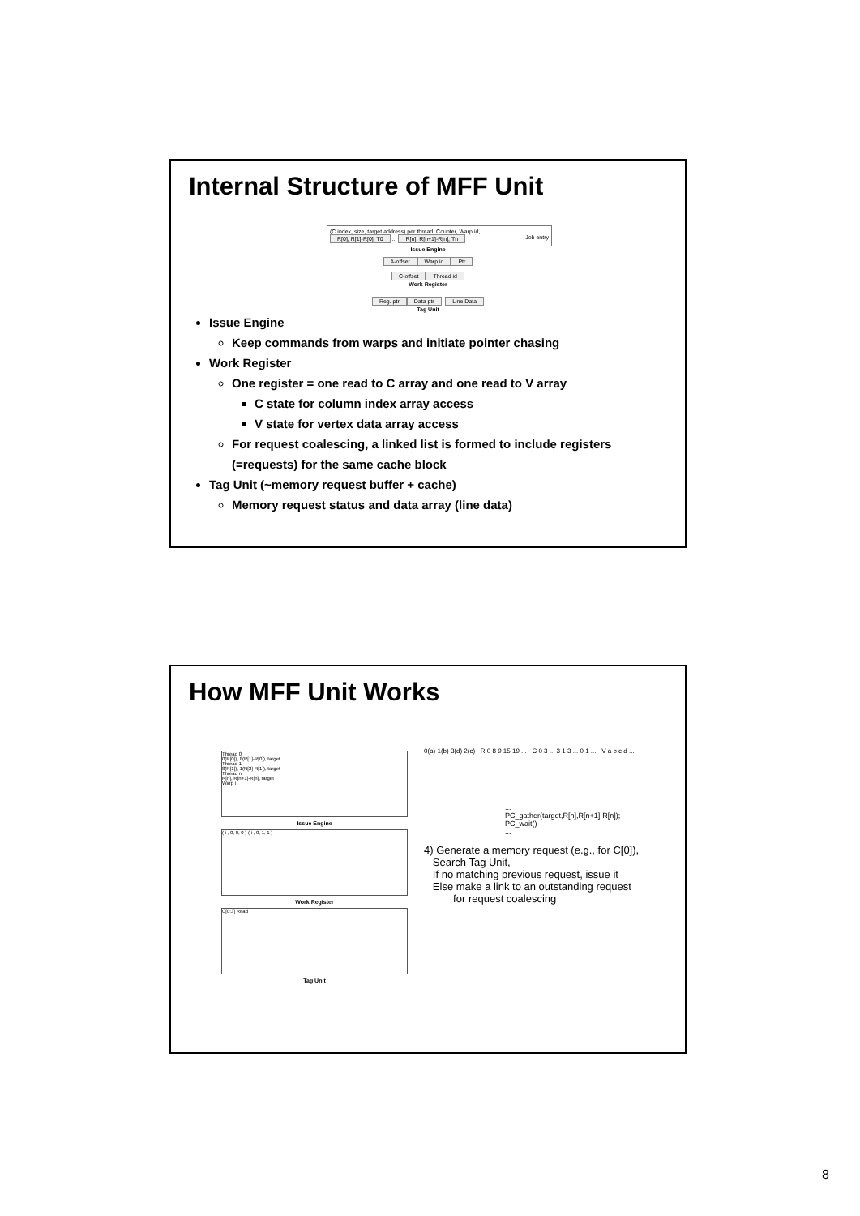Internal Structure of MFF Unit
(C index, size, target address) per thread, Counter, Warp id,...
R[0], R[1]-R[0], T0 ... R[n], R[n+1]-R[n], Tn Job entry
Issue Engine
A-offset Warp id Ptr
C-offset Thread id
Work Register
Reg. ptr Data ptr Line Data
Tag Unit
Issue Engine
Keep commands from warps and initiate pointer chasing
Work Register
One register = one read to C array and one read to V array
C state for column index array access
V state for vertex data array access
For request coalescing, a linked list is formed to include registers (=requests) for the same cache block
Tag Unit (~memory request buffer + cache)
Memory request status and data array (line data)
How MFF Unit Works
Thread 0
0(R[0]), 8(R[1]-R[0]), target
Thread 1
8(R[1]), 1(R[2]-R[1]), target
Thread n
R[n], R[n+1]-R[n], target
Warp i
Issue Engine
( i , 0, 0, 0 ) ( i , 0, 1, 1 )
Work Register
C[0:3] Read
Tag Unit
0(a) 1(b) 3(d) 2(c) R 0 8 9 15 19 ... C 0 3 ... 3 1 3 ... 0 1 ... V a b c d ...
...
PC_gather(target,R[n],R[n+1]-R[n]);
PC_wait()
...
4) Generate a memory request (e.g., for C[0]),
Search Tag Unit,
If no matching previous request, issue it
Else make a link to an outstanding request
for request coalescing
8